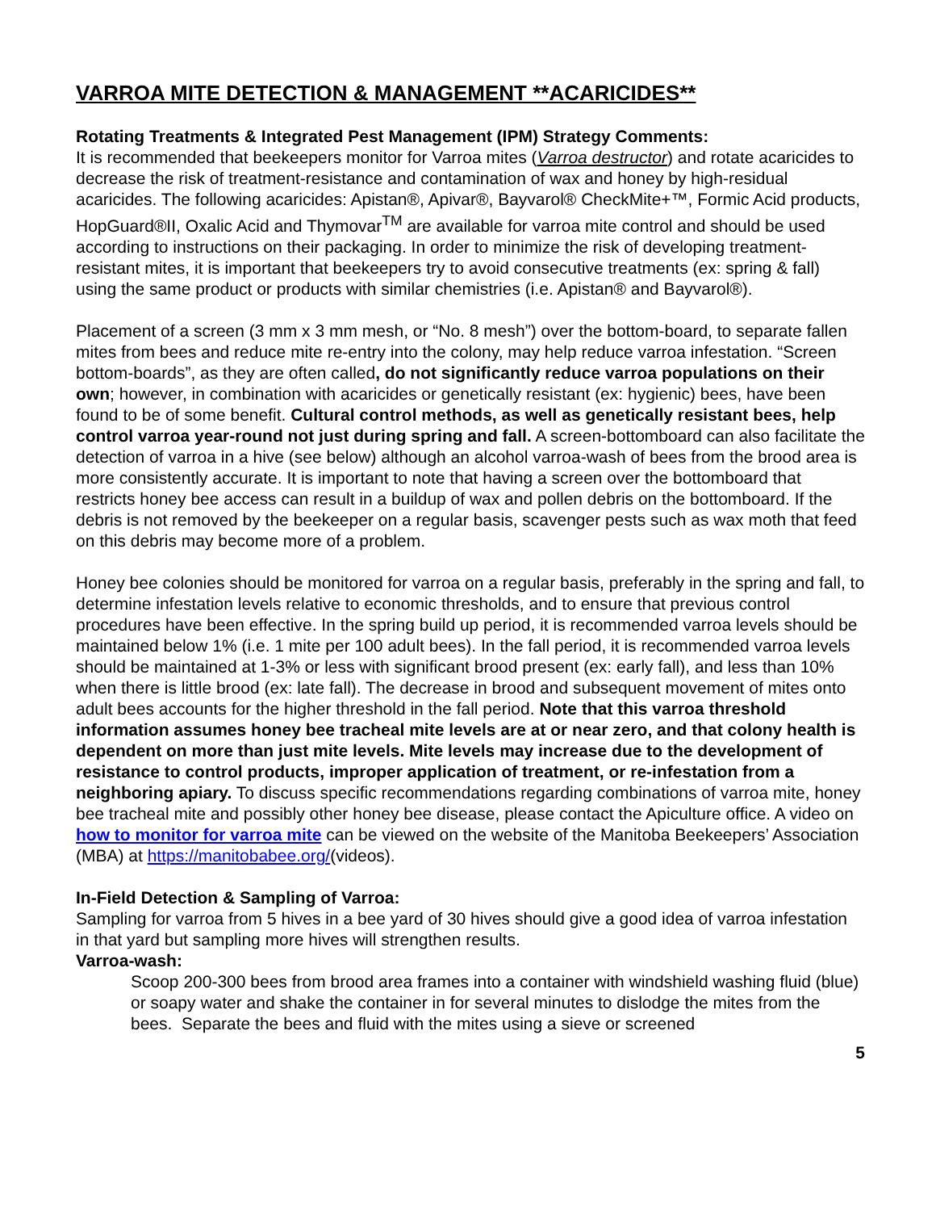VARROA MITE DETECTION & MANAGEMENT **ACARICIDES**
Rotating Treatments & Integrated Pest Management (IPM) Strategy Comments:
It is recommended that beekeepers monitor for Varroa mites (Varroa destructor) and rotate acaricides to decrease the risk of treatment-resistance and contamination of wax and honey by high-residual acaricides. The following acaricides: Apistan®, Apivar®, Bayvarol® CheckMite+™, Formic Acid products, HopGuard®II, Oxalic Acid and Thymovar<sup>TM</sup> are available for varroa mite control and should be used according to instructions on their packaging. In order to minimize the risk of developing treatment-resistant mites, it is important that beekeepers try to avoid consecutive treatments (ex: spring & fall) using the same product or products with similar chemistries (i.e. Apistan® and Bayvarol®).
Placement of a screen (3 mm x 3 mm mesh, or “No. 8 mesh”) over the bottom-board, to separate fallen mites from bees and reduce mite re-entry into the colony, may help reduce varroa infestation. “Screen bottom-boards”, as they are often called, do not significantly reduce varroa populations on their own; however, in combination with acaricides or genetically resistant (ex: hygienic) bees, have been found to be of some benefit. Cultural control methods, as well as genetically resistant bees, help control varroa year-round not just during spring and fall. A screen-bottomboard can also facilitate the detection of varroa in a hive (see below) although an alcohol varroa-wash of bees from the brood area is more consistently accurate. It is important to note that having a screen over the bottomboard that restricts honey bee access can result in a buildup of wax and pollen debris on the bottomboard. If the debris is not removed by the beekeeper on a regular basis, scavenger pests such as wax moth that feed on this debris may become more of a problem.
Honey bee colonies should be monitored for varroa on a regular basis, preferably in the spring and fall, to determine infestation levels relative to economic thresholds, and to ensure that previous control procedures have been effective. In the spring build up period, it is recommended varroa levels should be maintained below 1% (i.e. 1 mite per 100 adult bees). In the fall period, it is recommended varroa levels should be maintained at 1-3% or less with significant brood present (ex: early fall), and less than 10% when there is little brood (ex: late fall). The decrease in brood and subsequent movement of mites onto adult bees accounts for the higher threshold in the fall period. Note that this varroa threshold information assumes honey bee tracheal mite levels are at or near zero, and that colony health is dependent on more than just mite levels. Mite levels may increase due to the development of resistance to control products, improper application of treatment, or re-infestation from a neighboring apiary. To discuss specific recommendations regarding combinations of varroa mite, honey bee tracheal mite and possibly other honey bee disease, please contact the Apiculture office. A video on how to monitor for varroa mite can be viewed on the website of the Manitoba Beekeepers’ Association (MBA) at https://manitobabee.org/(videos).
In-Field Detection & Sampling of Varroa:
Sampling for varroa from 5 hives in a bee yard of 30 hives should give a good idea of varroa infestation in that yard but sampling more hives will strengthen results.
Varroa-wash:
Scoop 200-300 bees from brood area frames into a container with windshield washing fluid (blue) or soapy water and shake the container in for several minutes to dislodge the mites from the bees. Separate the bees and fluid with the mites using a sieve or screened
5